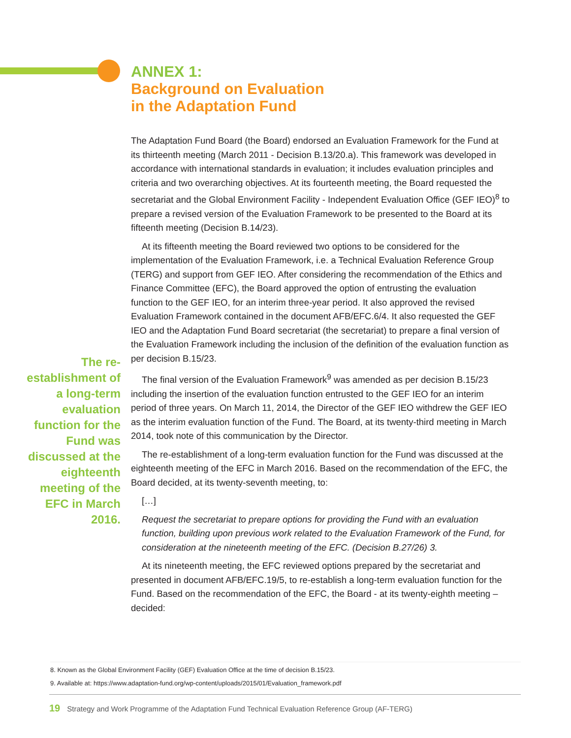ANNEX 1:
Background on Evaluation
in the Adaptation Fund
The Adaptation Fund Board (the Board) endorsed an Evaluation Framework for the Fund at its thirteenth meeting (March 2011 - Decision B.13/20.a). This framework was developed in accordance with international standards in evaluation; it includes evaluation principles and criteria and two overarching objectives. At its fourteenth meeting, the Board requested the secretariat and the Global Environment Facility - Independent Evaluation Office (GEF IEO)<sup>8</sup> to prepare a revised version of the Evaluation Framework to be presented to the Board at its fifteenth meeting (Decision B.14/23).
At its fifteenth meeting the Board reviewed two options to be considered for the implementation of the Evaluation Framework, i.e. a Technical Evaluation Reference Group (TERG) and support from GEF IEO. After considering the recommendation of the Ethics and Finance Committee (EFC), the Board approved the option of entrusting the evaluation function to the GEF IEO, for an interim three-year period. It also approved the revised Evaluation Framework contained in the document AFB/EFC.6/4. It also requested the GEF IEO and the Adaptation Fund Board secretariat (the secretariat) to prepare a final version of the Evaluation Framework including the inclusion of the definition of the evaluation function as per decision B.15/23.
The final version of the Evaluation Framework<sup>9</sup> was amended as per decision B.15/23 including the insertion of the evaluation function entrusted to the GEF IEO for an interim period of three years. On March 11, 2014, the Director of the GEF IEO withdrew the GEF IEO as the interim evaluation function of the Fund. The Board, at its twenty-third meeting in March 2014, took note of this communication by the Director.
The re-establishment of a long-term evaluation function for the Fund was discussed at the eighteenth meeting of the EFC in March 2016. Based on the recommendation of the EFC, the Board decided, at its twenty-seventh meeting, to:
[…]
Request the secretariat to prepare options for providing the Fund with an evaluation function, building upon previous work related to the Evaluation Framework of the Fund, for consideration at the nineteenth meeting of the EFC. (Decision B.27/26) 3.
At its nineteenth meeting, the EFC reviewed options prepared by the secretariat and presented in document AFB/EFC.19/5, to re-establish a long-term evaluation function for the Fund. Based on the recommendation of the EFC, the Board - at its twenty-eighth meeting – decided:
The re-establishment of a long-term evaluation function for the Fund was discussed at the eighteenth meeting of the EFC in March 2016.
8. Known as the Global Environment Facility (GEF) Evaluation Office at the time of decision B.15/23.
9. Available at: https://www.adaptation-fund.org/wp-content/uploads/2015/01/Evaluation_framework.pdf
19 Strategy and Work Programme of the Adaptation Fund Technical Evaluation Reference Group (AF-TERG)